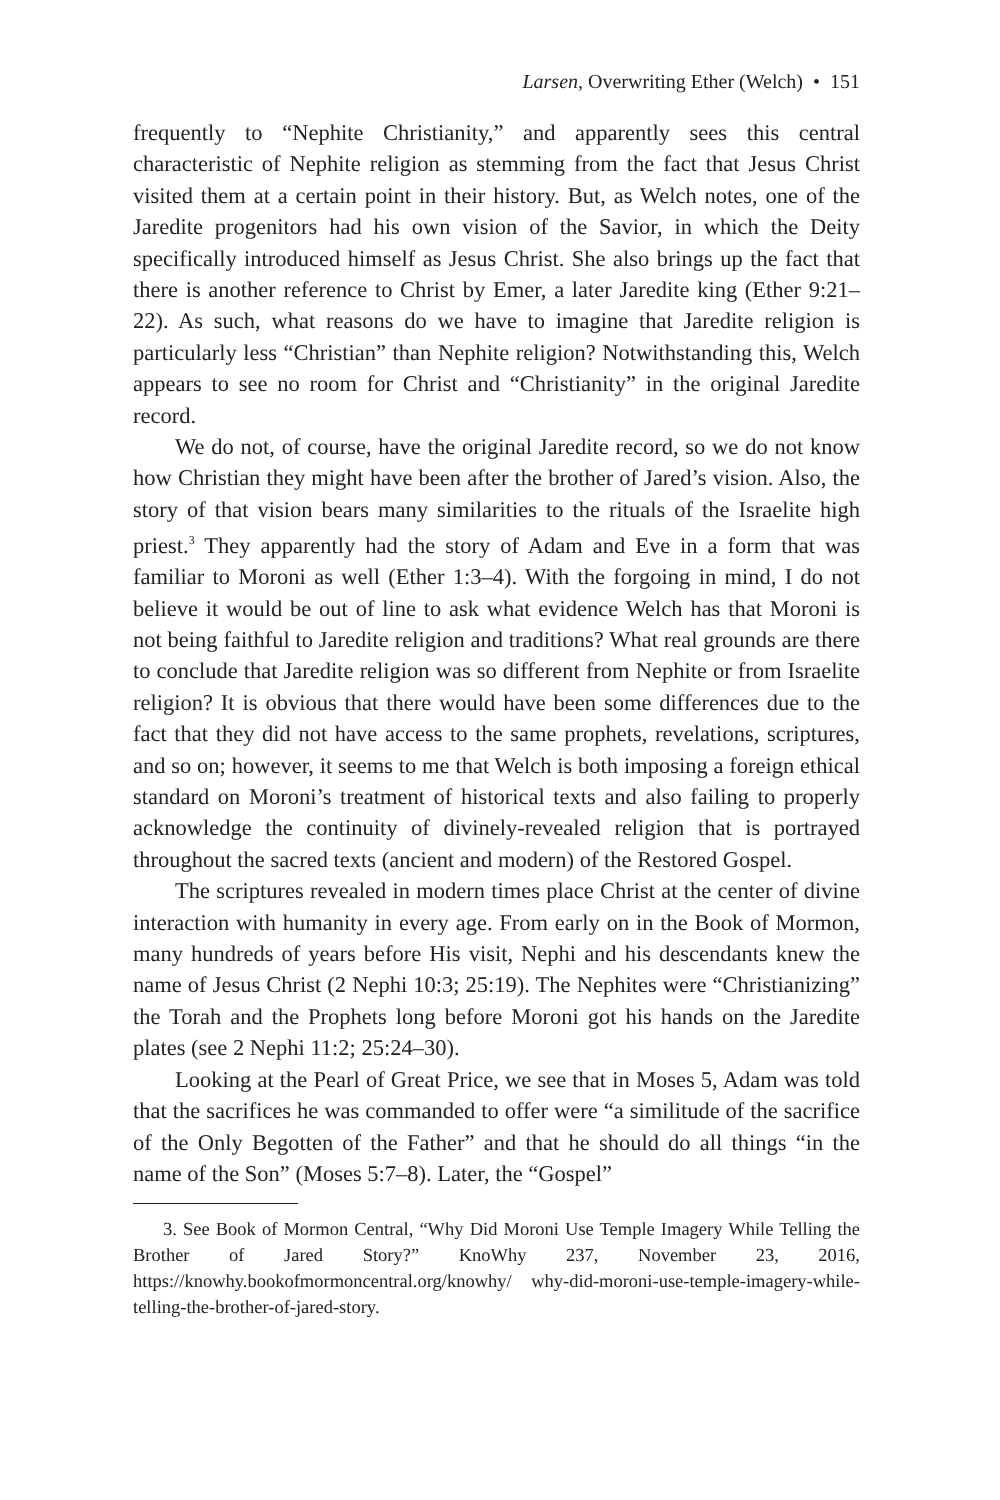Larsen, Overwriting Ether (Welch) • 151
frequently to “Nephite Christianity,” and apparently sees this central characteristic of Nephite religion as stemming from the fact that Jesus Christ visited them at a certain point in their history. But, as Welch notes, one of the Jaredite progenitors had his own vision of the Savior, in which the Deity specifically introduced himself as Jesus Christ. She also brings up the fact that there is another reference to Christ by Emer, a later Jaredite king (Ether 9:21–22). As such, what reasons do we have to imagine that Jaredite religion is particularly less “Christian” than Nephite religion? Notwithstanding this, Welch appears to see no room for Christ and “Christianity” in the original Jaredite record.
We do not, of course, have the original Jaredite record, so we do not know how Christian they might have been after the brother of Jared’s vision. Also, the story of that vision bears many similarities to the rituals of the Israelite high priest.<sup>3</sup> They apparently had the story of Adam and Eve in a form that was familiar to Moroni as well (Ether 1:3–4). With the forgoing in mind, I do not believe it would be out of line to ask what evidence Welch has that Moroni is not being faithful to Jaredite religion and traditions? What real grounds are there to conclude that Jaredite religion was so different from Nephite or from Israelite religion? It is obvious that there would have been some differences due to the fact that they did not have access to the same prophets, revelations, scriptures, and so on; however, it seems to me that Welch is both imposing a foreign ethical standard on Moroni’s treatment of historical texts and also failing to properly acknowledge the continuity of divinely-revealed religion that is portrayed throughout the sacred texts (ancient and modern) of the Restored Gospel.
The scriptures revealed in modern times place Christ at the center of divine interaction with humanity in every age. From early on in the Book of Mormon, many hundreds of years before His visit, Nephi and his descendants knew the name of Jesus Christ (2 Nephi 10:3; 25:19). The Nephites were “Christianizing” the Torah and the Prophets long before Moroni got his hands on the Jaredite plates (see 2 Nephi 11:2; 25:24–30).
Looking at the Pearl of Great Price, we see that in Moses 5, Adam was told that the sacrifices he was commanded to offer were “a similitude of the sacrifice of the Only Begotten of the Father” and that he should do all things “in the name of the Son” (Moses 5:7–8). Later, the “Gospel”
3. See Book of Mormon Central, “Why Did Moroni Use Temple Imagery While Telling the Brother of Jared Story?” KnoWhy 237, November 23, 2016, https://knowhy.bookofmormoncentral.org/knowhy/ why-did-moroni-use-temple-imagery-while-telling-the-brother-of-jared-story.